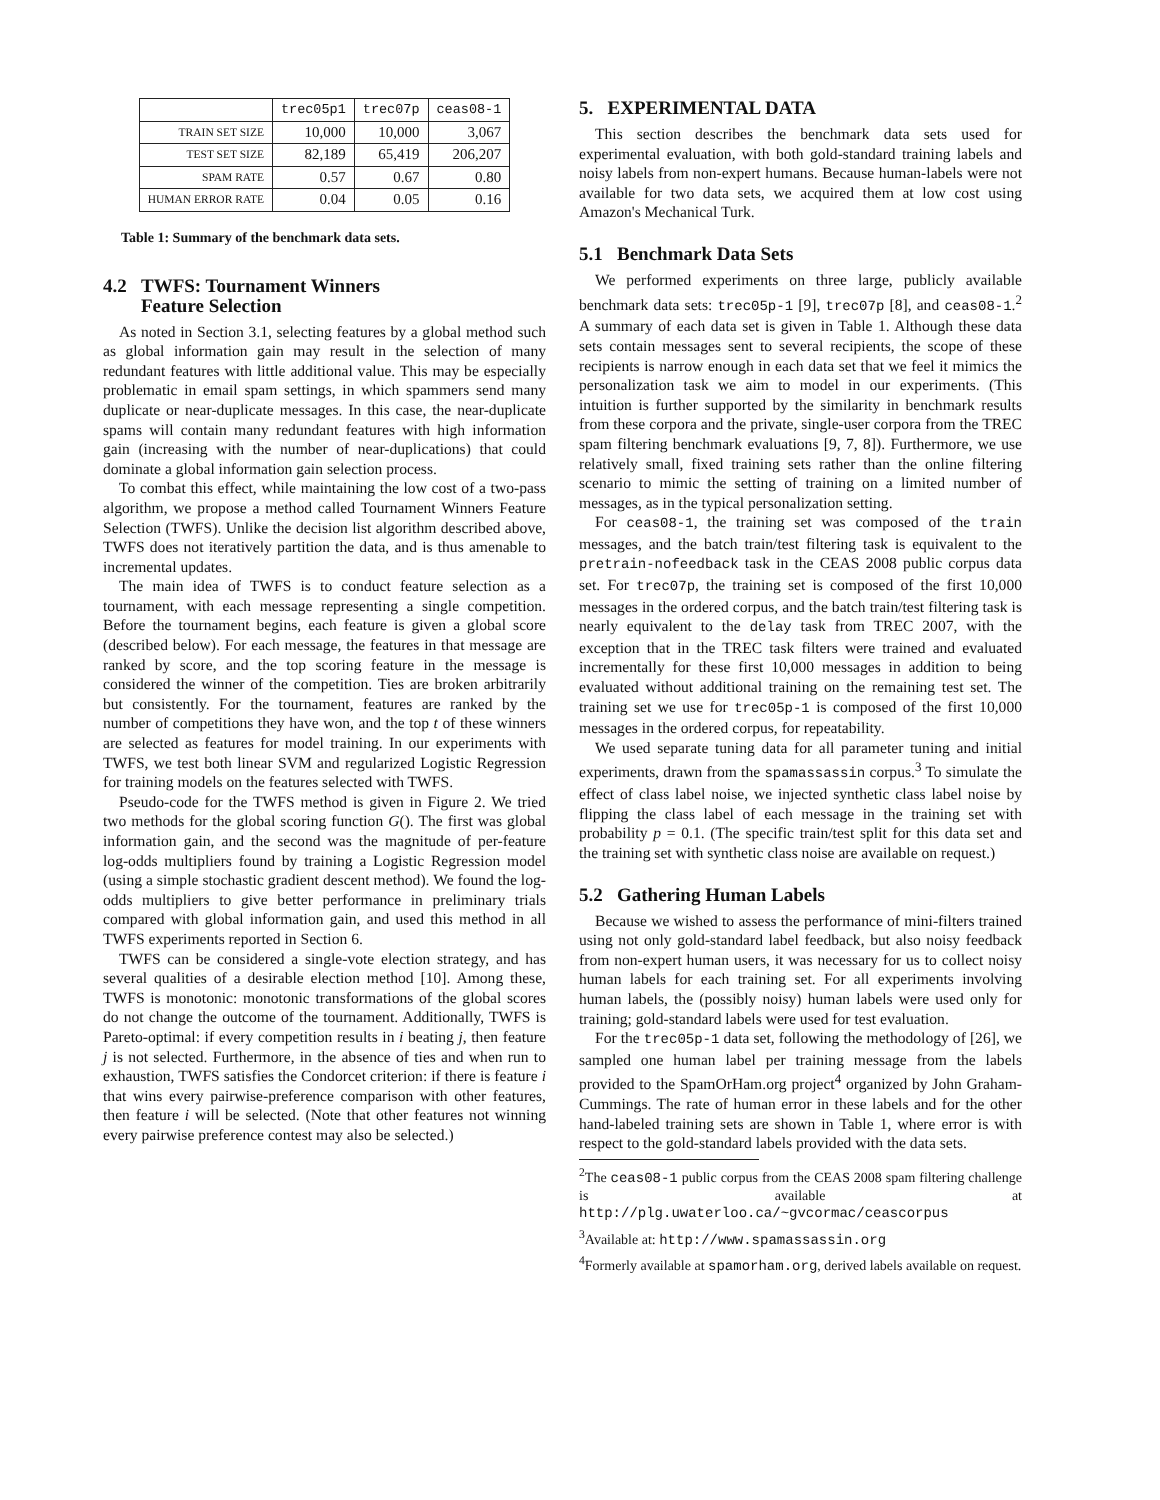| | trec05p1 | trec07p | ceas08-1 |
| --- | --- | --- | --- |
| TRAIN SET SIZE | 10,000 | 10,000 | 3,067 |
| TEST SET SIZE | 82,189 | 65,419 | 206,207 |
| SPAM RATE | 0.57 | 0.67 | 0.80 |
| HUMAN ERROR RATE | 0.04 | 0.05 | 0.16 |
Table 1: Summary of the benchmark data sets.
4.2 TWFS: Tournament Winners
Feature Selection
As noted in Section 3.1, selecting features by a global method such as global information gain may result in the selection of many redundant features with little additional value. This may be especially problematic in email spam settings, in which spammers send many duplicate or near-duplicate messages. In this case, the near-duplicate spams will contain many redundant features with high information gain (increasing with the number of near-duplications) that could dominate a global information gain selection process.
To combat this effect, while maintaining the low cost of a two-pass algorithm, we propose a method called Tournament Winners Feature Selection (TWFS). Unlike the decision list algorithm described above, TWFS does not iteratively partition the data, and is thus amenable to incremental updates.
The main idea of TWFS is to conduct feature selection as a tournament, with each message representing a single competition. Before the tournament begins, each feature is given a global score (described below). For each message, the features in that message are ranked by score, and the top scoring feature in the message is considered the winner of the competition. Ties are broken arbitrarily but consistently. For the tournament, features are ranked by the number of competitions they have won, and the top t of these winners are selected as features for model training. In our experiments with TWFS, we test both linear SVM and regularized Logistic Regression for training models on the features selected with TWFS.
Pseudo-code for the TWFS method is given in Figure 2. We tried two methods for the global scoring function G(). The first was global information gain, and the second was the magnitude of per-feature log-odds multipliers found by training a Logistic Regression model (using a simple stochastic gradient descent method). We found the log-odds multipliers to give better performance in preliminary trials compared with global information gain, and used this method in all TWFS experiments reported in Section 6.
TWFS can be considered a single-vote election strategy, and has several qualities of a desirable election method [10]. Among these, TWFS is monotonic: monotonic transformations of the global scores do not change the outcome of the tournament. Additionally, TWFS is Pareto-optimal: if every competition results in i beating j, then feature j is not selected. Furthermore, in the absence of ties and when run to exhaustion, TWFS satisfies the Condorcet criterion: if there is feature i that wins every pairwise-preference comparison with other features, then feature i will be selected. (Note that other features not winning every pairwise preference contest may also be selected.)
5. EXPERIMENTAL DATA
This section describes the benchmark data sets used for experimental evaluation, with both gold-standard training labels and noisy labels from non-expert humans. Because human-labels were not available for two data sets, we acquired them at low cost using Amazon's Mechanical Turk.
5.1 Benchmark Data Sets
We performed experiments on three large, publicly available benchmark data sets: trec05p-1 [9], trec07p [8], and ceas08-1.<sup>2</sup> A summary of each data set is given in Table 1. Although these data sets contain messages sent to several recipients, the scope of these recipients is narrow enough in each data set that we feel it mimics the personalization task we aim to model in our experiments. (This intuition is further supported by the similarity in benchmark results from these corpora and the private, single-user corpora from the TREC spam filtering benchmark evaluations [9, 7, 8]). Furthermore, we use relatively small, fixed training sets rather than the online filtering scenario to mimic the setting of training on a limited number of messages, as in the typical personalization setting.
For ceas08-1, the training set was composed of the train messages, and the batch train/test filtering task is equivalent to the pretrain-nofeedback task in the CEAS 2008 public corpus data set. For trec07p, the training set is composed of the first 10,000 messages in the ordered corpus, and the batch train/test filtering task is nearly equivalent to the delay task from TREC 2007, with the exception that in the TREC task filters were trained and evaluated incrementally for these first 10,000 messages in addition to being evaluated without additional training on the remaining test set. The training set we use for trec05p-1 is composed of the first 10,000 messages in the ordered corpus, for repeatability.
We used separate tuning data for all parameter tuning and initial experiments, drawn from the spamassassin corpus.<sup>3</sup> To simulate the effect of class label noise, we injected synthetic class label noise by flipping the class label of each message in the training set with probability p = 0.1. (The specific train/test split for this data set and the training set with synthetic class noise are available on request.)
5.2 Gathering Human Labels
Because we wished to assess the performance of mini-filters trained using not only gold-standard label feedback, but also noisy feedback from non-expert human users, it was necessary for us to collect noisy human labels for each training set. For all experiments involving human labels, the (possibly noisy) human labels were used only for training; gold-standard labels were used for test evaluation.
For the trec05p-1 data set, following the methodology of [26], we sampled one human label per training message from the labels provided to the SpamOrHam.org project<sup>4</sup> organized by John Graham-Cummings. The rate of human error in these labels and for the other hand-labeled training sets are shown in Table 1, where error is with respect to the gold-standard labels provided with the data sets.
<sup>2</sup> The ceas08-1 public corpus from the CEAS 2008 spam filtering challenge is available at http://plg.uwaterloo.ca/~gvcormac/ceascorpus
<sup>3</sup> Available at: http://www.spamassassin.org
<sup>4</sup> Formerly available at spamorham.org, derived labels available on request.